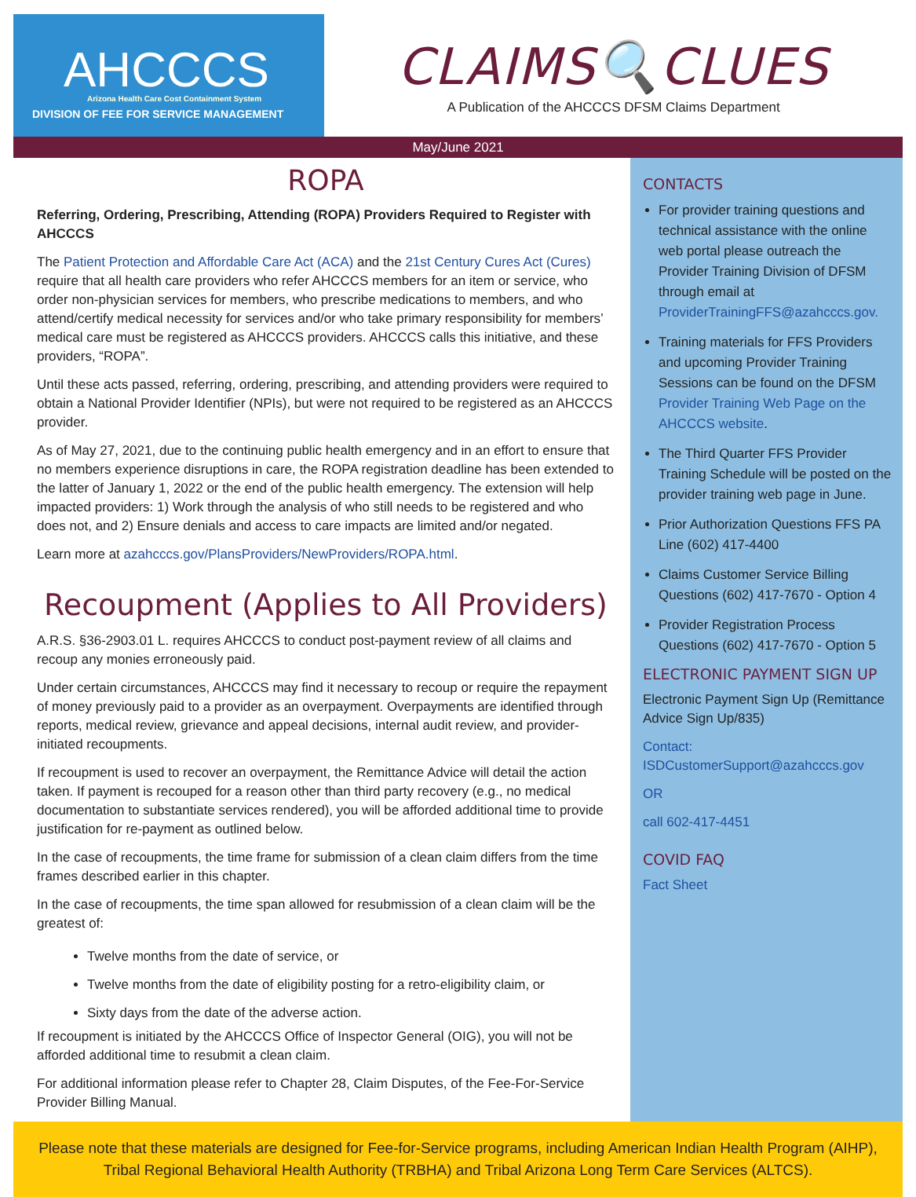AHCCCS
Arizona Health Care Cost Containment System
DIVISION OF FEE FOR SERVICE MANAGEMENT
CLAIMS🔍CLUES
A Publication of the AHCCCS DFSM Claims Department
May/June 2021
ROPA
Referring, Ordering, Prescribing, Attending (ROPA) Providers Required to Register with AHCCCS
The Patient Protection and Affordable Care Act (ACA) and the 21st Century Cures Act (Cures) require that all health care providers who refer AHCCCS members for an item or service, who order non-physician services for members, who prescribe medications to members, and who attend/certify medical necessity for services and/or who take primary responsibility for members’ medical care must be registered as AHCCCS providers. AHCCCS calls this initiative, and these providers, “ROPA”.
Until these acts passed, referring, ordering, prescribing, and attending providers were required to obtain a National Provider Identifier (NPIs), but were not required to be registered as an AHCCCS provider.
As of May 27, 2021, due to the continuing public health emergency and in an effort to ensure that no members experience disruptions in care, the ROPA registration deadline has been extended to the latter of January 1, 2022 or the end of the public health emergency. The extension will help impacted providers: 1) Work through the analysis of who still needs to be registered and who does not, and 2) Ensure denials and access to care impacts are limited and/or negated.
Learn more at azahcccs.gov/PlansProviders/NewProviders/ROPA.html.
Recoupment (Applies to All Providers)
A.R.S. §36-2903.01 L. requires AHCCCS to conduct post-payment review of all claims and recoup any monies erroneously paid.
Under certain circumstances, AHCCCS may find it necessary to recoup or require the repayment of money previously paid to a provider as an overpayment. Overpayments are identified through reports, medical review, grievance and appeal decisions, internal audit review, and provider-initiated recoupments.
If recoupment is used to recover an overpayment, the Remittance Advice will detail the action taken. If payment is recouped for a reason other than third party recovery (e.g., no medical documentation to substantiate services rendered), you will be afforded additional time to provide justification for re-payment as outlined below.
In the case of recoupments, the time frame for submission of a clean claim differs from the time frames described earlier in this chapter.
In the case of recoupments, the time span allowed for resubmission of a clean claim will be the greatest of:
Twelve months from the date of service, or
Twelve months from the date of eligibility posting for a retro-eligibility claim, or
Sixty days from the date of the adverse action.
If recoupment is initiated by the AHCCCS Office of Inspector General (OIG), you will not be afforded additional time to resubmit a clean claim.
For additional information please refer to Chapter 28, Claim Disputes, of the Fee-For-Service Provider Billing Manual.
CONTACTS
For provider training questions and technical assistance with the online web portal please outreach the Provider Training Division of DFSM through email at ProviderTrainingFFS@azahcccs.gov.
Training materials for FFS Providers and upcoming Provider Training Sessions can be found on the DFSM Provider Training Web Page on the AHCCCS website.
The Third Quarter FFS Provider Training Schedule will be posted on the provider training web page in June.
Prior Authorization Questions FFS PA Line (602) 417-4400
Claims Customer Service Billing Questions (602) 417-7670 - Option 4
Provider Registration Process Questions (602) 417-7670 - Option 5
ELECTRONIC PAYMENT SIGN UP
Electronic Payment Sign Up (Remittance Advice Sign Up/835)
Contact: ISDCustomerSupport@azahcccs.gov
OR
call 602-417-4451
COVID FAQ
Fact Sheet
Please note that these materials are designed for Fee-for-Service programs, including American Indian Health Program (AIHP), Tribal Regional Behavioral Health Authority (TRBHA) and Tribal Arizona Long Term Care Services (ALTCS).